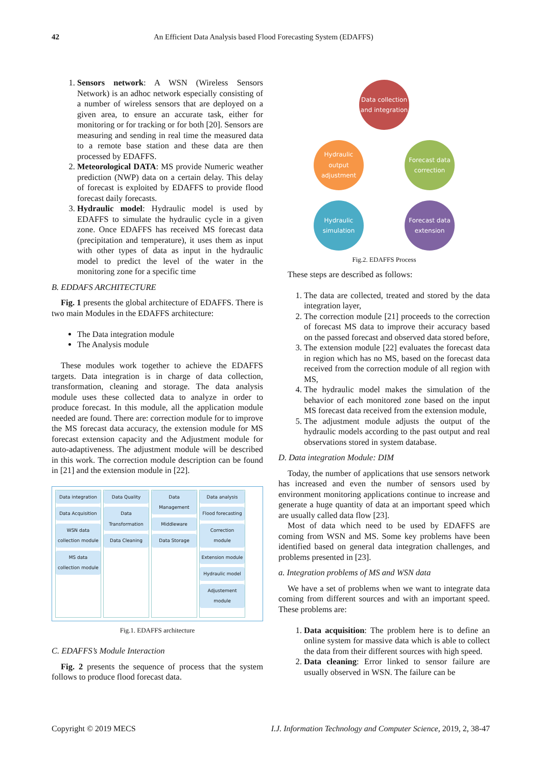42 An Efficient Data Analysis based Flood Forecasting System (EDAFFS)
1. Sensors network: A WSN (Wireless Sensors Network) is an adhoc network especially consisting of a number of wireless sensors that are deployed on a given area, to ensure an accurate task, either for monitoring or for tracking or for both [20]. Sensors are measuring and sending in real time the measured data to a remote base station and these data are then processed by EDAFFS.
2. Meteorological DATA: MS provide Numeric weather prediction (NWP) data on a certain delay. This delay of forecast is exploited by EDAFFS to provide flood forecast daily forecasts.
3. Hydraulic model: Hydraulic model is used by EDAFFS to simulate the hydraulic cycle in a given zone. Once EDAFFS has received MS forecast data (precipitation and temperature), it uses them as input with other types of data as input in the hydraulic model to predict the level of the water in the monitoring zone for a specific time
B. EDDAFS ARCHITECTURE
Fig. 1 presents the global architecture of EDAFFS. There is two main Modules in the EDAFFS architecture:
The Data integration module
The Analysis module
These modules work together to achieve the EDAFFS targets. Data integration is in charge of data collection, transformation, cleaning and storage. The data analysis module uses these collected data to analyze in order to produce forecast. In this module, all the application module needed are found. There are: correction module for to improve the MS forecast data accuracy, the extension module for MS forecast extension capacity and the Adjustment module for auto-adaptiveness. The adjustment module will be described in this work. The correction module description can be found in [21] and the extension module in [22].
Data integration
Data Acquisition
WSN data collection module
MS data collection module
Data Quality
Data Transformation
Data Cleaning
Data Management
Middleware
Data Storage
Data analysis
Flood forecasting
Correction module
Extension module
Hydraulic model
Adjustement module
Fig.1. EDAFFS architecture
C. EDAFFS’s Module Interaction
Fig. 2 presents the sequence of process that the system follows to produce flood forecast data.
Data collection and integration
Hydraulic output adjustment
Forecast data correction
Hydraulic simulation
Forecast data extension
Fig.2. EDAFFS Process
These steps are described as follows:
1. The data are collected, treated and stored by the data integration layer,
2. The correction module [21] proceeds to the correction of forecast MS data to improve their accuracy based on the passed forecast and observed data stored before,
3. The extension module [22] evaluates the forecast data in region which has no MS, based on the forecast data received from the correction module of all region with MS,
4. The hydraulic model makes the simulation of the behavior of each monitored zone based on the input MS forecast data received from the extension module,
5. The adjustment module adjusts the output of the hydraulic models according to the past output and real observations stored in system database.
D. Data integration Module: DIM
Today, the number of applications that use sensors network has increased and even the number of sensors used by environment monitoring applications continue to increase and generate a huge quantity of data at an important speed which are usually called data flow [23].
Most of data which need to be used by EDAFFS are coming from WSN and MS. Some key problems have been identified based on general data integration challenges, and problems presented in [23].
a. Integration problems of MS and WSN data
We have a set of problems when we want to integrate data coming from different sources and with an important speed. These problems are:
1. Data acquisition: The problem here is to define an online system for massive data which is able to collect the data from their different sources with high speed.
2. Data cleaning: Error linked to sensor failure are usually observed in WSN. The failure can be
Copyright © 2019 MECS I.J. Information Technology and Computer Science, 2019, 2, 38-47